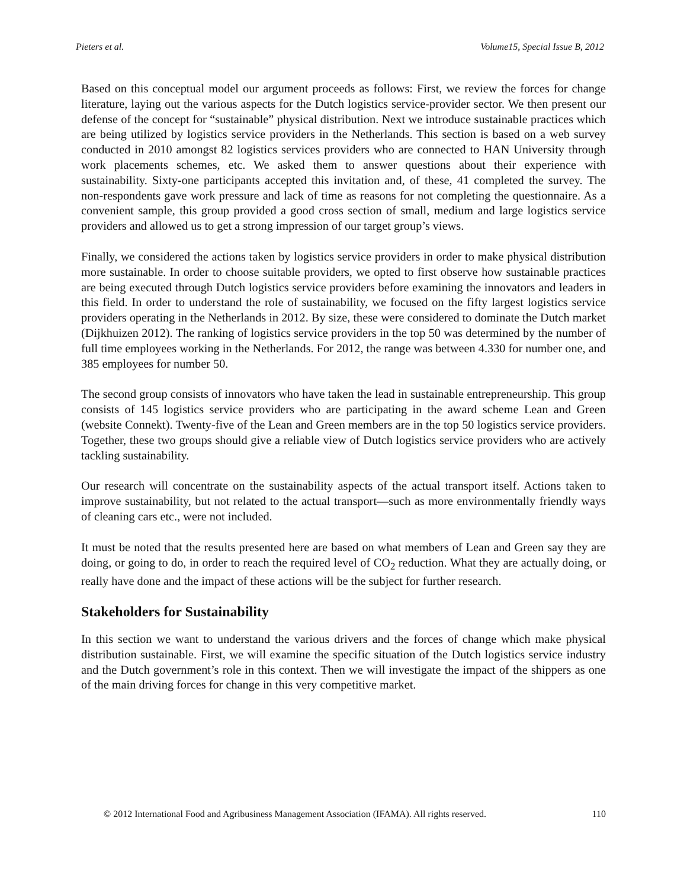Pieters et al. Volume15, Special Issue B, 2012
Based on this conceptual model our argument proceeds as follows: First, we review the forces for change literature, laying out the various aspects for the Dutch logistics service-provider sector. We then present our defense of the concept for “sustainable” physical distribution. Next we introduce sustainable practices which are being utilized by logistics service providers in the Netherlands. This section is based on a web survey conducted in 2010 amongst 82 logistics services providers who are connected to HAN University through work placements schemes, etc. We asked them to answer questions about their experience with sustainability. Sixty-one participants accepted this invitation and, of these, 41 completed the survey. The non-respondents gave work pressure and lack of time as reasons for not completing the questionnaire. As a convenient sample, this group provided a good cross section of small, medium and large logistics service providers and allowed us to get a strong impression of our target group’s views.
Finally, we considered the actions taken by logistics service providers in order to make physical distribution more sustainable. In order to choose suitable providers, we opted to first observe how sustainable practices are being executed through Dutch logistics service providers before examining the innovators and leaders in this field. In order to understand the role of sustainability, we focused on the fifty largest logistics service providers operating in the Netherlands in 2012. By size, these were considered to dominate the Dutch market (Dijkhuizen 2012). The ranking of logistics service providers in the top 50 was determined by the number of full time employees working in the Netherlands. For 2012, the range was between 4.330 for number one, and 385 employees for number 50.
The second group consists of innovators who have taken the lead in sustainable entrepreneurship. This group consists of 145 logistics service providers who are participating in the award scheme Lean and Green (website Connekt). Twenty-five of the Lean and Green members are in the top 50 logistics service providers. Together, these two groups should give a reliable view of Dutch logistics service providers who are actively tackling sustainability.
Our research will concentrate on the sustainability aspects of the actual transport itself. Actions taken to improve sustainability, but not related to the actual transport—such as more environmentally friendly ways of cleaning cars etc., were not included.
It must be noted that the results presented here are based on what members of Lean and Green say they are doing, or going to do, in order to reach the required level of CO<sub>2</sub> reduction. What they are actually doing, or really have done and the impact of these actions will be the subject for further research.
Stakeholders for Sustainability
In this section we want to understand the various drivers and the forces of change which make physical distribution sustainable. First, we will examine the specific situation of the Dutch logistics service industry and the Dutch government’s role in this context. Then we will investigate the impact of the shippers as one of the main driving forces for change in this very competitive market.
© 2012 International Food and Agribusiness Management Association (IFAMA). All rights reserved. 110